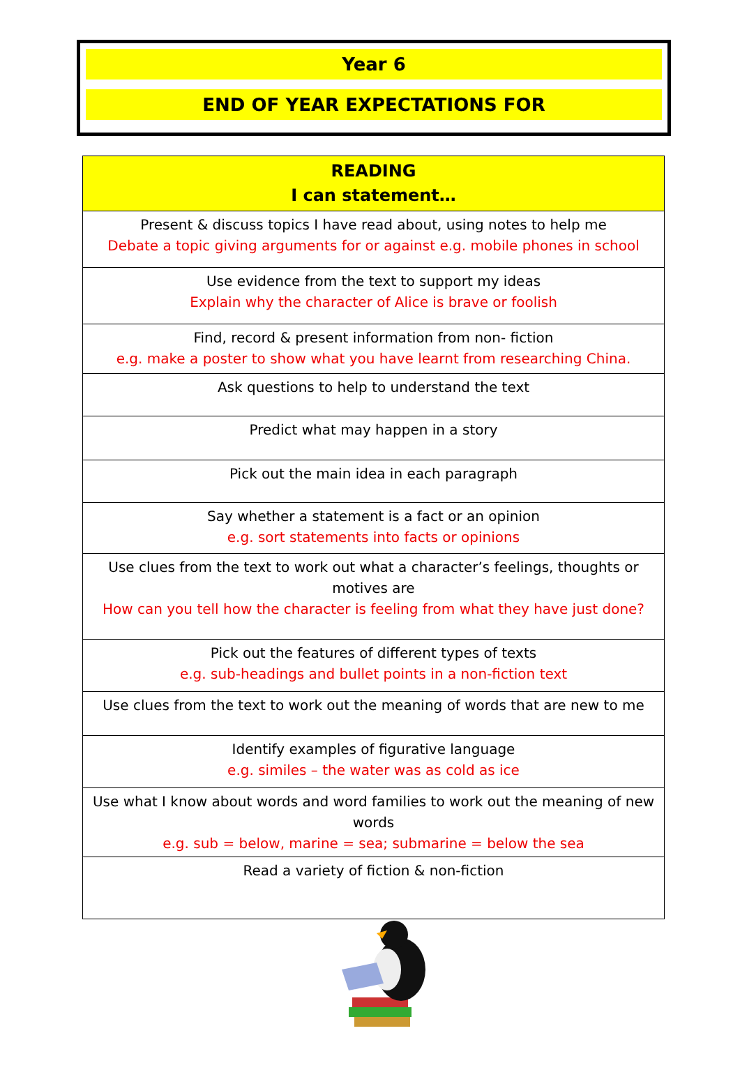Year 6
END OF YEAR EXPECTATIONS FOR
| READING I can statement… |
| --- |
| Present & discuss topics I have read about, using notes to help me Debate a topic giving arguments for or against e.g. mobile phones in school |
| Use evidence from the text to support my ideas Explain why the character of Alice is brave or foolish |
| Find, record & present information from non- fiction e.g. make a poster to show what you have learnt from researching China. |
| Ask questions to help to understand the text |
| Predict what may happen in a story |
| Pick out the main idea in each paragraph |
| Say whether a statement is a fact or an opinion e.g. sort statements into facts or opinions |
| Use clues from the text to work out what a character’s feelings, thoughts or motives are How can you tell how the character is feeling from what they have just done? |
| Pick out the features of different types of texts e.g. sub-headings and bullet points in a non-fiction text |
| Use clues from the text to work out the meaning of words that are new to me |
| Identify examples of figurative language e.g. similes – the water was as cold as ice |
| Use what I know about words and word families to work out the meaning of new words e.g. sub = below, marine = sea; submarine = below the sea |
| Read a variety of fiction & non-fiction |